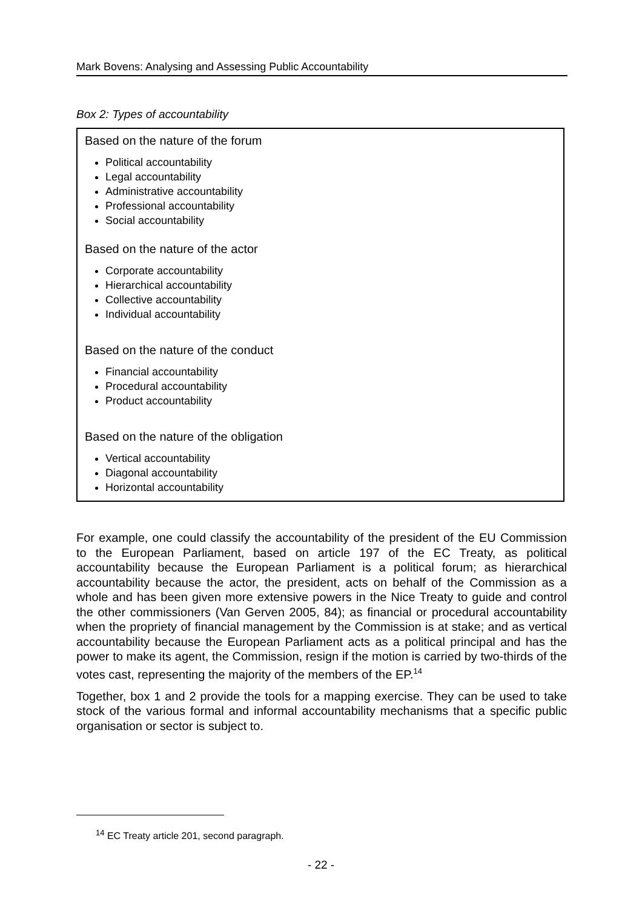Mark Bovens: Analysing and Assessing Public Accountability
Box 2: Types of accountability
Based on the nature of the forum
Political accountability
Legal accountability
Administrative accountability
Professional accountability
Social accountability
Based on the nature of the actor
Corporate accountability
Hierarchical accountability
Collective accountability
Individual accountability
Based on the nature of the conduct
Financial accountability
Procedural accountability
Product accountability
Based on the nature of the obligation
Vertical accountability
Diagonal accountability
Horizontal accountability
For example, one could classify the accountability of the president of the EU Commission to the European Parliament, based on article 197 of the EC Treaty, as political accountability because the European Parliament is a political forum; as hierarchical accountability because the actor, the president, acts on behalf of the Commission as a whole and has been given more extensive powers in the Nice Treaty to guide and control the other commissioners (Van Gerven 2005, 84); as financial or procedural accountability when the propriety of financial management by the Commission is at stake; and as vertical accountability because the European Parliament acts as a political principal and has the power to make its agent, the Commission, resign if the motion is carried by two-thirds of the votes cast, representing the majority of the members of the EP.<sup>14</sup>
Together, box 1 and 2 provide the tools for a mapping exercise. They can be used to take stock of the various formal and informal accountability mechanisms that a specific public organisation or sector is subject to.
<sup>14</sup> EC Treaty article 201, second paragraph.
- 22 -